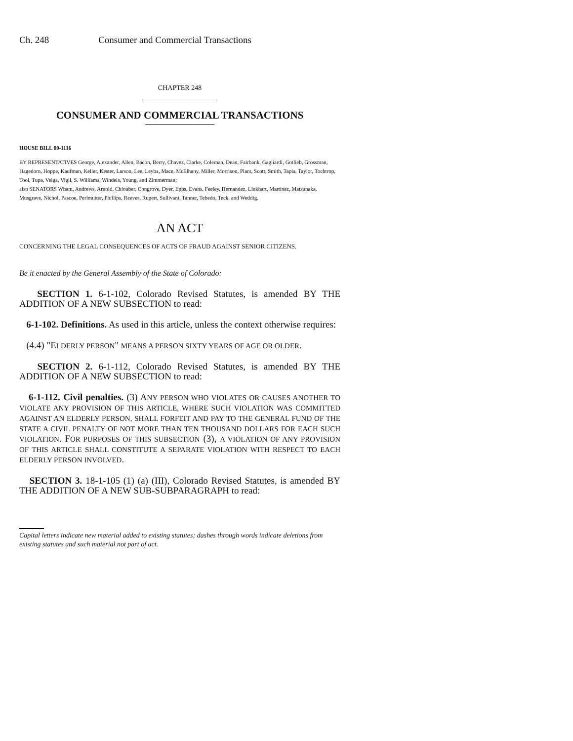Ch. 248 Consumer and Commercial Transactions
CHAPTER 248
CONSUMER AND COMMERCIAL TRANSACTIONS
HOUSE BILL 00-1116
BY REPRESENTATIVES George, Alexander, Allen, Bacon, Berry, Chavez, Clarke, Coleman, Dean, Fairbank, Gagliardi, Gotlieb, Grossman, Hagedorn, Hoppe, Kaufman, Keller, Kester, Larson, Lee, Leyba, Mace, McElhany, Miller, Morrison, Plant, Scott, Smith, Tapia, Taylor, Tochtrop, Tool, Tupa, Veiga, Vigil, S. Williams, Windels, Young, and Zimmerman;
also SENATORS Wham, Andrews, Arnold, Chlouber, Congrove, Dyer, Epps, Evans, Feeley, Hernandez, Linkhart, Martinez, Matsunaka, Musgrave, Nichol, Pascoe, Perlmutter, Phillips, Reeves, Rupert, Sullivant, Tanner, Tebedo, Teck, and Weddig.
AN ACT
CONCERNING THE LEGAL CONSEQUENCES OF ACTS OF FRAUD AGAINST SENIOR CITIZENS.
Be it enacted by the General Assembly of the State of Colorado:
SECTION 1. 6-1-102, Colorado Revised Statutes, is amended BY THE ADDITION OF A NEW SUBSECTION to read:
6-1-102. Definitions. As used in this article, unless the context otherwise requires:
(4.4) "ELDERLY PERSON" MEANS A PERSON SIXTY YEARS OF AGE OR OLDER.
SECTION 2. 6-1-112, Colorado Revised Statutes, is amended BY THE ADDITION OF A NEW SUBSECTION to read:
6-1-112. Civil penalties. (3) ANY PERSON WHO VIOLATES OR CAUSES ANOTHER TO VIOLATE ANY PROVISION OF THIS ARTICLE, WHERE SUCH VIOLATION WAS COMMITTED AGAINST AN ELDERLY PERSON, SHALL FORFEIT AND PAY TO THE GENERAL FUND OF THE STATE A CIVIL PENALTY OF NOT MORE THAN TEN THOUSAND DOLLARS FOR EACH SUCH VIOLATION. FOR PURPOSES OF THIS SUBSECTION (3), A VIOLATION OF ANY PROVISION OF THIS ARTICLE SHALL CONSTITUTE A SEPARATE VIOLATION WITH RESPECT TO EACH ELDERLY PERSON INVOLVED.
SECTION 3. 18-1-105 (1) (a) (III), Colorado Revised Statutes, is amended BY THE ADDITION OF A NEW SUB-SUBPARAGRAPH to read:
Capital letters indicate new material added to existing statutes; dashes through words indicate deletions from existing statutes and such material not part of act.